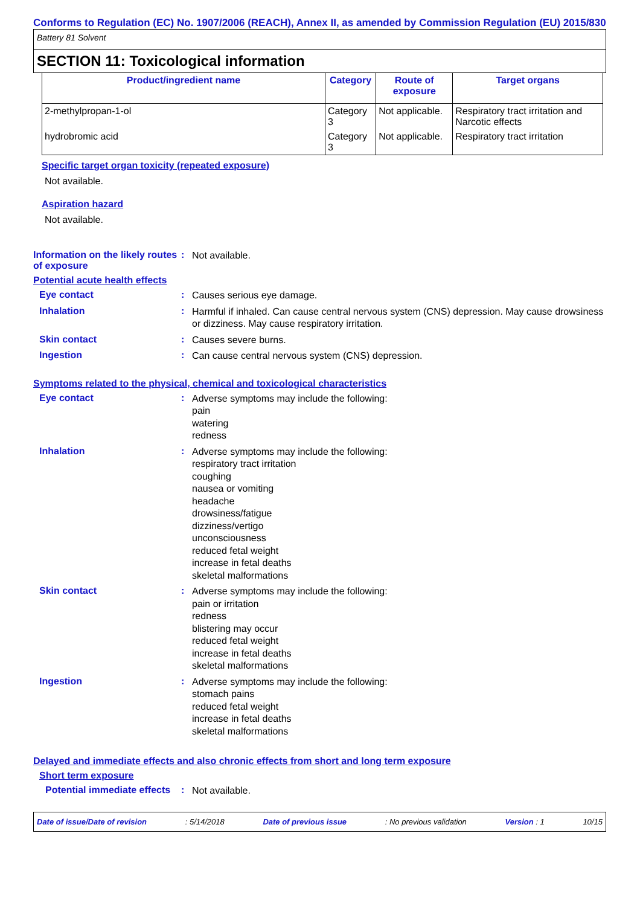Conforms to Regulation (EC) No. 1907/2006 (REACH), Annex II, as amended by Commission Regulation (EU) 2015/830
Battery 81 Solvent
SECTION 11: Toxicological information
| Product/ingredient name | Category | Route of exposure | Target organs |
| --- | --- | --- | --- |
| 2-methylpropan-1-ol | Category 3 | Not applicable. | Respiratory tract irritation and Narcotic effects |
| hydrobromic acid | Category 3 | Not applicable. | Respiratory tract irritation |
Specific target organ toxicity (repeated exposure)
Not available.
Aspiration hazard
Not available.
Information on the likely routes of exposure
:
Not available.
Potential acute health effects
Eye contact :
Causes serious eye damage.
Inhalation :
Harmful if inhaled. Can cause central nervous system (CNS) depression. May cause drowsiness or dizziness. May cause respiratory irritation.
Skin contact :
Causes severe burns.
Ingestion :
Can cause central nervous system (CNS) depression.
Symptoms related to the physical, chemical and toxicological characteristics
Eye contact :
Adverse symptoms may include the following:
pain
watering
redness
Inhalation :
Adverse symptoms may include the following:
respiratory tract irritation
coughing
nausea or vomiting
headache
drowsiness/fatigue
dizziness/vertigo
unconsciousness
reduced fetal weight
increase in fetal deaths
skeletal malformations
Skin contact :
Adverse symptoms may include the following:
pain or irritation
redness
blistering may occur
reduced fetal weight
increase in fetal deaths
skeletal malformations
Ingestion :
Adverse symptoms may include the following:
stomach pains
reduced fetal weight
increase in fetal deaths
skeletal malformations
Delayed and immediate effects and also chronic effects from short and long term exposure
Short term exposure
Potential immediate effects
:
Not available.
Date of issue/Date of revision: 5/14/2018 Date of previous issue: No previous validation Version : 1 10/15